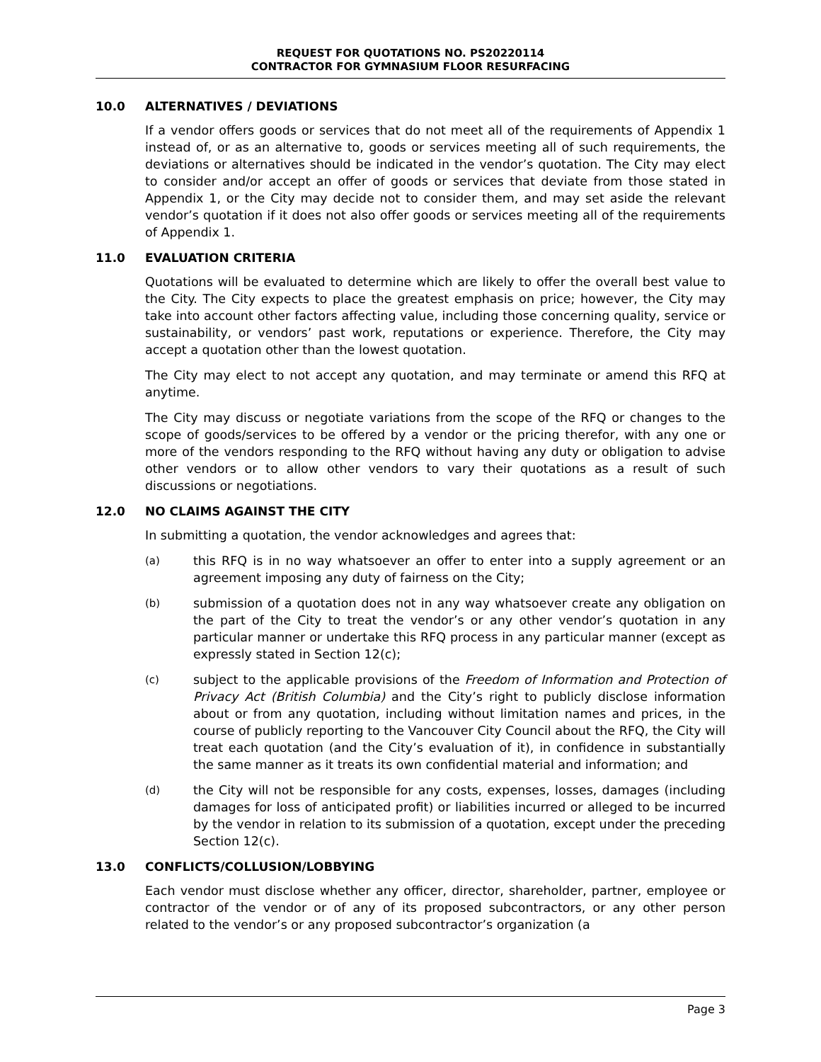REQUEST FOR QUOTATIONS NO. PS20220114
CONTRACTOR FOR GYMNASIUM FLOOR RESURFACING
10.0 ALTERNATIVES / DEVIATIONS
If a vendor offers goods or services that do not meet all of the requirements of Appendix 1 instead of, or as an alternative to, goods or services meeting all of such requirements, the deviations or alternatives should be indicated in the vendor’s quotation. The City may elect to consider and/or accept an offer of goods or services that deviate from those stated in Appendix 1, or the City may decide not to consider them, and may set aside the relevant vendor’s quotation if it does not also offer goods or services meeting all of the requirements of Appendix 1.
11.0 EVALUATION CRITERIA
Quotations will be evaluated to determine which are likely to offer the overall best value to the City. The City expects to place the greatest emphasis on price; however, the City may take into account other factors affecting value, including those concerning quality, service or sustainability, or vendors’ past work, reputations or experience. Therefore, the City may accept a quotation other than the lowest quotation.
The City may elect to not accept any quotation, and may terminate or amend this RFQ at anytime.
The City may discuss or negotiate variations from the scope of the RFQ or changes to the scope of goods/services to be offered by a vendor or the pricing therefor, with any one or more of the vendors responding to the RFQ without having any duty or obligation to advise other vendors or to allow other vendors to vary their quotations as a result of such discussions or negotiations.
12.0 NO CLAIMS AGAINST THE CITY
In submitting a quotation, the vendor acknowledges and agrees that:
(a) this RFQ is in no way whatsoever an offer to enter into a supply agreement or an agreement imposing any duty of fairness on the City;
(b) submission of a quotation does not in any way whatsoever create any obligation on the part of the City to treat the vendor’s or any other vendor’s quotation in any particular manner or undertake this RFQ process in any particular manner (except as expressly stated in Section 12(c);
(c) subject to the applicable provisions of the Freedom of Information and Protection of Privacy Act (British Columbia) and the City’s right to publicly disclose information about or from any quotation, including without limitation names and prices, in the course of publicly reporting to the Vancouver City Council about the RFQ, the City will treat each quotation (and the City’s evaluation of it), in confidence in substantially the same manner as it treats its own confidential material and information; and
(d) the City will not be responsible for any costs, expenses, losses, damages (including damages for loss of anticipated profit) or liabilities incurred or alleged to be incurred by the vendor in relation to its submission of a quotation, except under the preceding Section 12(c).
13.0 CONFLICTS/COLLUSION/LOBBYING
Each vendor must disclose whether any officer, director, shareholder, partner, employee or contractor of the vendor or of any of its proposed subcontractors, or any other person related to the vendor’s or any proposed subcontractor’s organization (a
Page 3